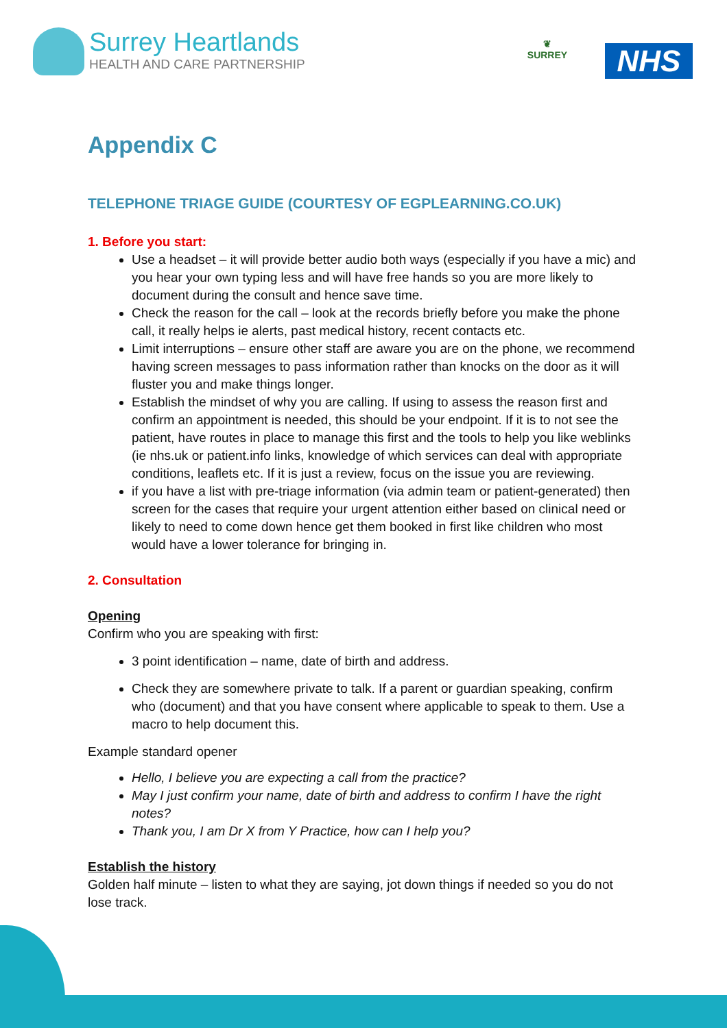Surrey Heartlands
HEALTH AND CARE PARTNERSHIP
❦
SURREY
NHS
Appendix C
TELEPHONE TRIAGE GUIDE (COURTESY OF EGPLEARNING.CO.UK)
1. Before you start:
Use a headset – it will provide better audio both ways (especially if you have a mic) and you hear your own typing less and will have free hands so you are more likely to document during the consult and hence save time.
Check the reason for the call – look at the records briefly before you make the phone call, it really helps ie alerts, past medical history, recent contacts etc.
Limit interruptions – ensure other staff are aware you are on the phone, we recommend having screen messages to pass information rather than knocks on the door as it will fluster you and make things longer.
Establish the mindset of why you are calling. If using to assess the reason first and confirm an appointment is needed, this should be your endpoint. If it is to not see the patient, have routes in place to manage this first and the tools to help you like weblinks (ie nhs.uk or patient.info links, knowledge of which services can deal with appropriate conditions, leaflets etc. If it is just a review, focus on the issue you are reviewing.
if you have a list with pre-triage information (via admin team or patient-generated) then screen for the cases that require your urgent attention either based on clinical need or likely to need to come down hence get them booked in first like children who most would have a lower tolerance for bringing in.
2. Consultation
Opening
Confirm who you are speaking with first:
3 point identification – name, date of birth and address.
Check they are somewhere private to talk. If a parent or guardian speaking, confirm who (document) and that you have consent where applicable to speak to them. Use a macro to help document this.
Example standard opener
Hello, I believe you are expecting a call from the practice?
May I just confirm your name, date of birth and address to confirm I have the right notes?
Thank you, I am Dr X from Y Practice, how can I help you?
Establish the history
Golden half minute – listen to what they are saying, jot down things if needed so you do not lose track.